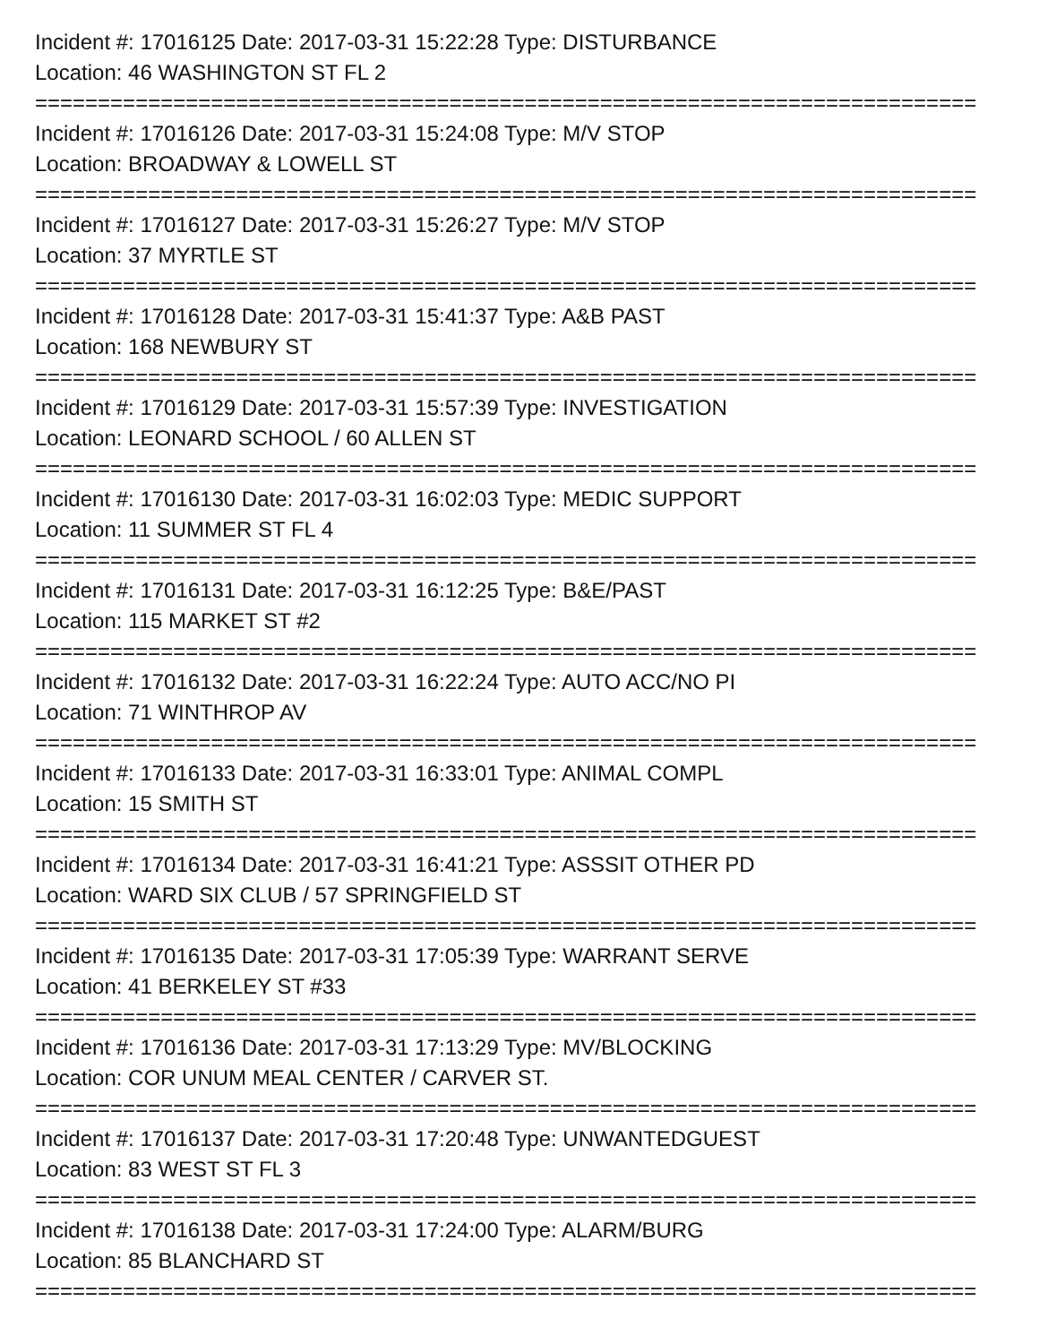Incident #: 17016125 Date: 2017-03-31 15:22:28 Type: DISTURBANCE
Location: 46 WASHINGTON ST FL 2
===========================================================================
Incident #: 17016126 Date: 2017-03-31 15:24:08 Type: M/V STOP
Location: BROADWAY & LOWELL ST
===========================================================================
Incident #: 17016127 Date: 2017-03-31 15:26:27 Type: M/V STOP
Location: 37 MYRTLE ST
===========================================================================
Incident #: 17016128 Date: 2017-03-31 15:41:37 Type: A&B PAST
Location: 168 NEWBURY ST
===========================================================================
Incident #: 17016129 Date: 2017-03-31 15:57:39 Type: INVESTIGATION
Location: LEONARD SCHOOL / 60 ALLEN ST
===========================================================================
Incident #: 17016130 Date: 2017-03-31 16:02:03 Type: MEDIC SUPPORT
Location: 11 SUMMER ST FL 4
===========================================================================
Incident #: 17016131 Date: 2017-03-31 16:12:25 Type: B&E/PAST
Location: 115 MARKET ST #2
===========================================================================
Incident #: 17016132 Date: 2017-03-31 16:22:24 Type: AUTO ACC/NO PI
Location: 71 WINTHROP AV
===========================================================================
Incident #: 17016133 Date: 2017-03-31 16:33:01 Type: ANIMAL COMPL
Location: 15 SMITH ST
===========================================================================
Incident #: 17016134 Date: 2017-03-31 16:41:21 Type: ASSSIT OTHER PD
Location: WARD SIX CLUB / 57 SPRINGFIELD ST
===========================================================================
Incident #: 17016135 Date: 2017-03-31 17:05:39 Type: WARRANT SERVE
Location: 41 BERKELEY ST #33
===========================================================================
Incident #: 17016136 Date: 2017-03-31 17:13:29 Type: MV/BLOCKING
Location: COR UNUM MEAL CENTER / CARVER ST.
===========================================================================
Incident #: 17016137 Date: 2017-03-31 17:20:48 Type: UNWANTEDGUEST
Location: 83 WEST ST FL 3
===========================================================================
Incident #: 17016138 Date: 2017-03-31 17:24:00 Type: ALARM/BURG
Location: 85 BLANCHARD ST
===========================================================================